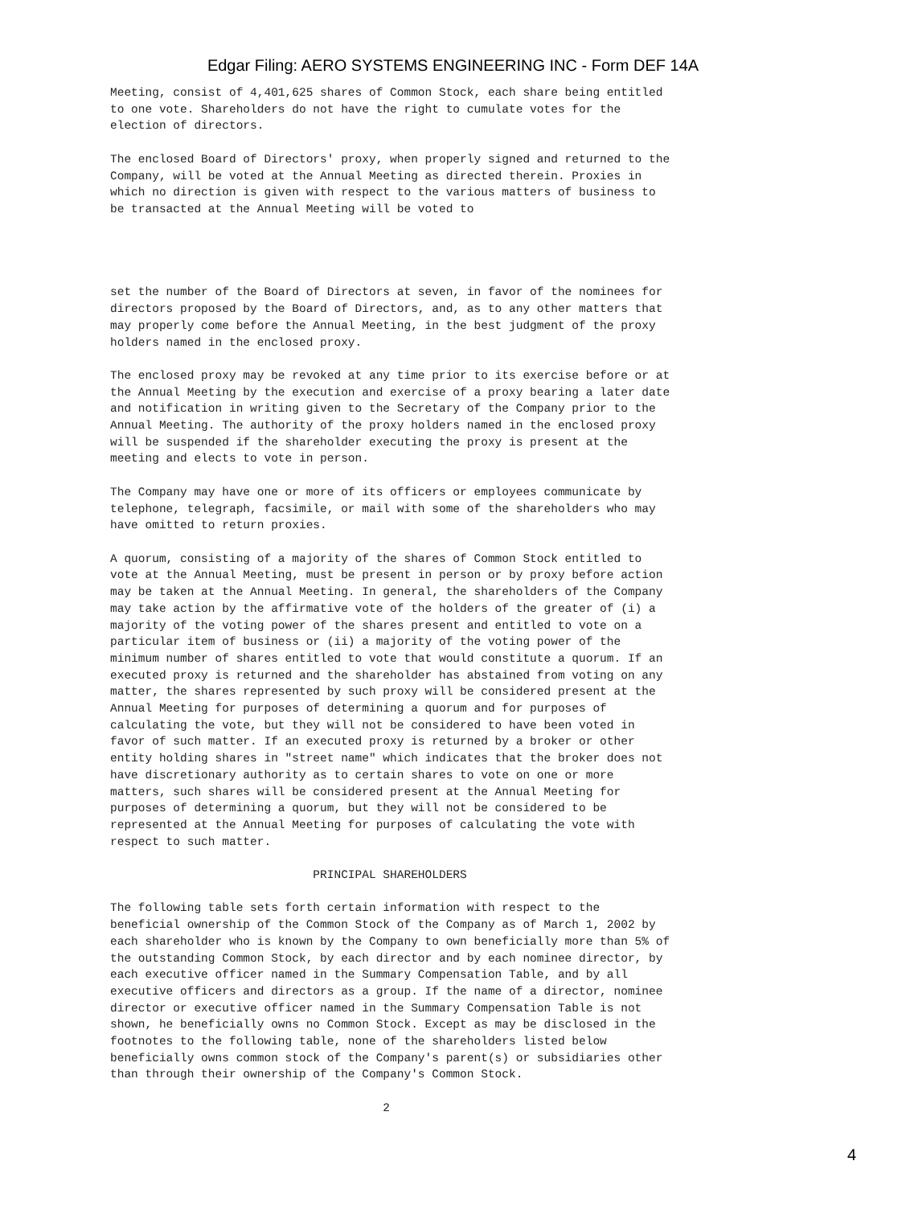Edgar Filing: AERO SYSTEMS ENGINEERING INC - Form DEF 14A
Meeting, consist of 4,401,625 shares of Common Stock, each share being entitled
to one vote. Shareholders do not have the right to cumulate votes for the
election of directors.

The enclosed Board of Directors' proxy, when properly signed and returned to the
Company, will be voted at the Annual Meeting as directed therein. Proxies in
which no direction is given with respect to the various matters of business to
be transacted at the Annual Meeting will be voted to




set the number of the Board of Directors at seven, in favor of the nominees for
directors proposed by the Board of Directors, and, as to any other matters that
may properly come before the Annual Meeting, in the best judgment of the proxy
holders named in the enclosed proxy.

The enclosed proxy may be revoked at any time prior to its exercise before or at
the Annual Meeting by the execution and exercise of a proxy bearing a later date
and notification in writing given to the Secretary of the Company prior to the
Annual Meeting. The authority of the proxy holders named in the enclosed proxy
will be suspended if the shareholder executing the proxy is present at the
meeting and elects to vote in person.

The Company may have one or more of its officers or employees communicate by
telephone, telegraph, facsimile, or mail with some of the shareholders who may
have omitted to return proxies.

A quorum, consisting of a majority of the shares of Common Stock entitled to
vote at the Annual Meeting, must be present in person or by proxy before action
may be taken at the Annual Meeting. In general, the shareholders of the Company
may take action by the affirmative vote of the holders of the greater of (i) a
majority of the voting power of the shares present and entitled to vote on a
particular item of business or (ii) a majority of the voting power of the
minimum number of shares entitled to vote that would constitute a quorum. If an
executed proxy is returned and the shareholder has abstained from voting on any
matter, the shares represented by such proxy will be considered present at the
Annual Meeting for purposes of determining a quorum and for purposes of
calculating the vote, but they will not be considered to have been voted in
favor of such matter. If an executed proxy is returned by a broker or other
entity holding shares in "street name" which indicates that the broker does not
have discretionary authority as to certain shares to vote on one or more
matters, such shares will be considered present at the Annual Meeting for
purposes of determining a quorum, but they will not be considered to be
represented at the Annual Meeting for purposes of calculating the vote with
respect to such matter.

                             PRINCIPAL SHAREHOLDERS

The following table sets forth certain information with respect to the
beneficial ownership of the Common Stock of the Company as of March 1, 2002 by
each shareholder who is known by the Company to own beneficially more than 5% of
the outstanding Common Stock, by each director and by each nominee director, by
each executive officer named in the Summary Compensation Table, and by all
executive officers and directors as a group. If the name of a director, nominee
director or executive officer named in the Summary Compensation Table is not
shown, he beneficially owns no Common Stock. Except as may be disclosed in the
footnotes to the following table, none of the shareholders listed below
beneficially owns common stock of the Company's parent(s) or subsidiaries other
than through their ownership of the Company's Common Stock.

                                       2
4